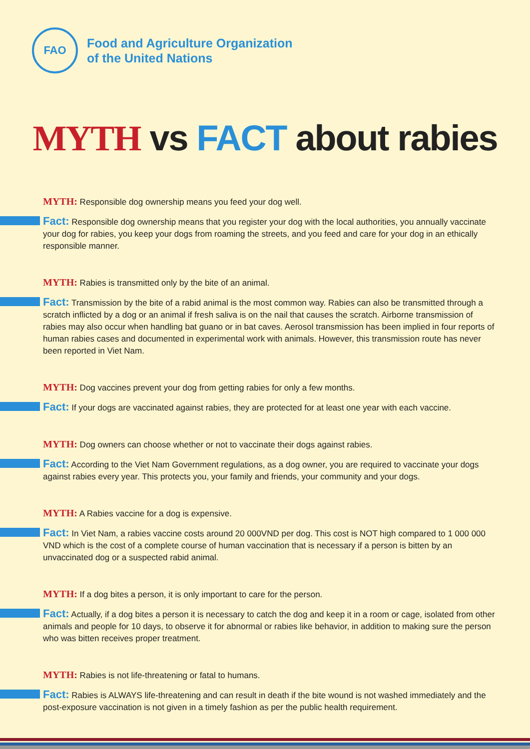FAO
Food and Agriculture Organization
of the United Nations
MYTH vs FACT about rabies
MYTH: Responsible dog ownership means you feed your dog well.
Fact: Responsible dog ownership means that you register your dog with the local authorities, you annually vaccinate your dog for rabies, you keep your dogs from roaming the streets, and you feed and care for your dog in an ethically responsible manner.
MYTH: Rabies is transmitted only by the bite of an animal.
Fact: Transmission by the bite of a rabid animal is the most common way. Rabies can also be transmitted through a scratch inflicted by a dog or an animal if fresh saliva is on the nail that causes the scratch. Airborne transmission of rabies may also occur when handling bat guano or in bat caves. Aerosol transmission has been implied in four reports of human rabies cases and documented in experimental work with animals. However, this transmission route has never been reported in Viet Nam.
MYTH: Dog vaccines prevent your dog from getting rabies for only a few months.
Fact: If your dogs are vaccinated against rabies, they are protected for at least one year with each vaccine.
MYTH: Dog owners can choose whether or not to vaccinate their dogs against rabies.
Fact: According to the Viet Nam Government regulations, as a dog owner, you are required to vaccinate your dogs against rabies every year. This protects you, your family and friends, your community and your dogs.
MYTH: A Rabies vaccine for a dog is expensive.
Fact: In Viet Nam, a rabies vaccine costs around 20 000VND per dog. This cost is NOT high compared to 1 000 000 VND which is the cost of a complete course of human vaccination that is necessary if a person is bitten by an unvaccinated dog or a suspected rabid animal.
MYTH: If a dog bites a person, it is only important to care for the person.
Fact: Actually, if a dog bites a person it is necessary to catch the dog and keep it in a room or cage, isolated from other animals and people for 10 days, to observe it for abnormal or rabies like behavior, in addition to making sure the person who was bitten receives proper treatment.
MYTH: Rabies is not life-threatening or fatal to humans.
Fact: Rabies is ALWAYS life-threatening and can result in death if the bite wound is not washed immediately and the post-exposure vaccination is not given in a timely fashion as per the public health requirement.